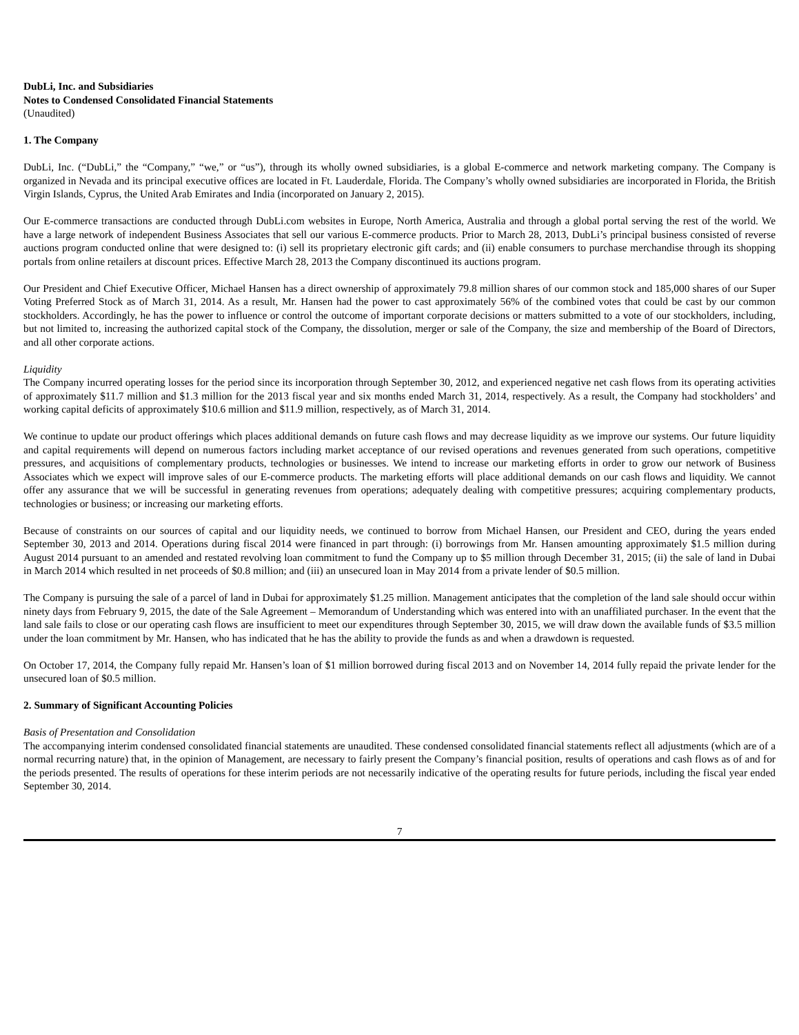DubLi, Inc. and Subsidiaries
Notes to Condensed Consolidated Financial Statements
(Unaudited)
1. The Company
DubLi, Inc. (“DubLi,” the “Company,” “we,” or “us”), through its wholly owned subsidiaries, is a global E-commerce and network marketing company. The Company is organized in Nevada and its principal executive offices are located in Ft. Lauderdale, Florida. The Company’s wholly owned subsidiaries are incorporated in Florida, the British Virgin Islands, Cyprus, the United Arab Emirates and India (incorporated on January 2, 2015).
Our E-commerce transactions are conducted through DubLi.com websites in Europe, North America, Australia and through a global portal serving the rest of the world. We have a large network of independent Business Associates that sell our various E-commerce products. Prior to March 28, 2013, DubLi’s principal business consisted of reverse auctions program conducted online that were designed to: (i) sell its proprietary electronic gift cards; and (ii) enable consumers to purchase merchandise through its shopping portals from online retailers at discount prices. Effective March 28, 2013 the Company discontinued its auctions program.
Our President and Chief Executive Officer, Michael Hansen has a direct ownership of approximately 79.8 million shares of our common stock and 185,000 shares of our Super Voting Preferred Stock as of March 31, 2014. As a result, Mr. Hansen had the power to cast approximately 56% of the combined votes that could be cast by our common stockholders. Accordingly, he has the power to influence or control the outcome of important corporate decisions or matters submitted to a vote of our stockholders, including, but not limited to, increasing the authorized capital stock of the Company, the dissolution, merger or sale of the Company, the size and membership of the Board of Directors, and all other corporate actions.
Liquidity
The Company incurred operating losses for the period since its incorporation through September 30, 2012, and experienced negative net cash flows from its operating activities of approximately $11.7 million and $1.3 million for the 2013 fiscal year and six months ended March 31, 2014, respectively. As a result, the Company had stockholders’ and working capital deficits of approximately $10.6 million and $11.9 million, respectively, as of March 31, 2014.
We continue to update our product offerings which places additional demands on future cash flows and may decrease liquidity as we improve our systems. Our future liquidity and capital requirements will depend on numerous factors including market acceptance of our revised operations and revenues generated from such operations, competitive pressures, and acquisitions of complementary products, technologies or businesses. We intend to increase our marketing efforts in order to grow our network of Business Associates which we expect will improve sales of our E-commerce products. The marketing efforts will place additional demands on our cash flows and liquidity. We cannot offer any assurance that we will be successful in generating revenues from operations; adequately dealing with competitive pressures; acquiring complementary products, technologies or business; or increasing our marketing efforts.
Because of constraints on our sources of capital and our liquidity needs, we continued to borrow from Michael Hansen, our President and CEO, during the years ended September 30, 2013 and 2014. Operations during fiscal 2014 were financed in part through: (i) borrowings from Mr. Hansen amounting approximately $1.5 million during August 2014 pursuant to an amended and restated revolving loan commitment to fund the Company up to $5 million through December 31, 2015; (ii) the sale of land in Dubai in March 2014 which resulted in net proceeds of $0.8 million; and (iii) an unsecured loan in May 2014 from a private lender of $0.5 million.
The Company is pursuing the sale of a parcel of land in Dubai for approximately $1.25 million. Management anticipates that the completion of the land sale should occur within ninety days from February 9, 2015, the date of the Sale Agreement – Memorandum of Understanding which was entered into with an unaffiliated purchaser. In the event that the land sale fails to close or our operating cash flows are insufficient to meet our expenditures through September 30, 2015, we will draw down the available funds of $3.5 million under the loan commitment by Mr. Hansen, who has indicated that he has the ability to provide the funds as and when a drawdown is requested.
On October 17, 2014, the Company fully repaid Mr. Hansen’s loan of $1 million borrowed during fiscal 2013 and on November 14, 2014 fully repaid the private lender for the unsecured loan of $0.5 million.
2. Summary of Significant Accounting Policies
Basis of Presentation and Consolidation
The accompanying interim condensed consolidated financial statements are unaudited. These condensed consolidated financial statements reflect all adjustments (which are of a normal recurring nature) that, in the opinion of Management, are necessary to fairly present the Company’s financial position, results of operations and cash flows as of and for the periods presented. The results of operations for these interim periods are not necessarily indicative of the operating results for future periods, including the fiscal year ended September 30, 2014.
7